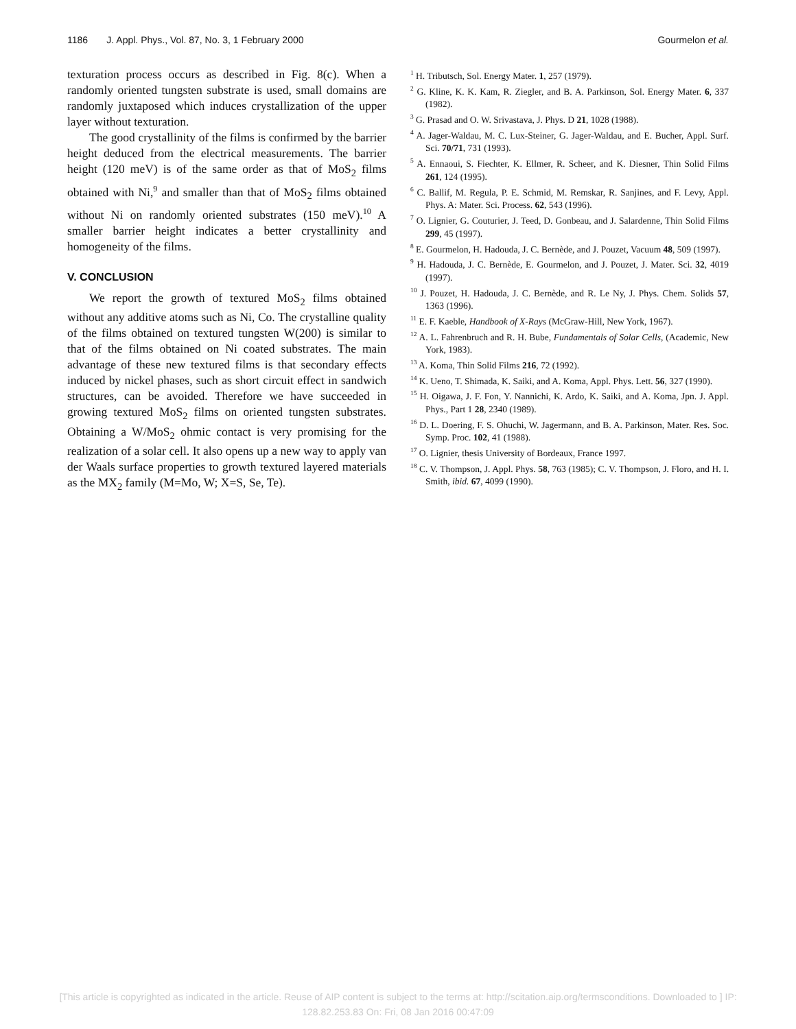1186 J. Appl. Phys., Vol. 87, No. 3, 1 February 2000 Gourmelon et al.
texturation process occurs as described in Fig. 8(c). When a randomly oriented tungsten substrate is used, small domains are randomly juxtaposed which induces crystallization of the upper layer without texturation.
The good crystallinity of the films is confirmed by the barrier height deduced from the electrical measurements. The barrier height (120 meV) is of the same order as that of MoS<sub>2</sub> films obtained with Ni,<sup>9</sup> and smaller than that of MoS<sub>2</sub> films obtained without Ni on randomly oriented substrates (150 meV).<sup>10</sup> A smaller barrier height indicates a better crystallinity and homogeneity of the films.
V. CONCLUSION
We report the growth of textured MoS<sub>2</sub> films obtained without any additive atoms such as Ni, Co. The crystalline quality of the films obtained on textured tungsten W(200) is similar to that of the films obtained on Ni coated substrates. The main advantage of these new textured films is that secondary effects induced by nickel phases, such as short circuit effect in sandwich structures, can be avoided. Therefore we have succeeded in growing textured MoS<sub>2</sub> films on oriented tungsten substrates. Obtaining a W/MoS<sub>2</sub> ohmic contact is very promising for the realization of a solar cell. It also opens up a new way to apply van der Waals surface properties to growth textured layered materials as the MX<sub>2</sub> family (M=Mo, W; X=S, Se, Te).
<sup>1</sup> H. Tributsch, Sol. Energy Mater. 1, 257 (1979).
<sup>2</sup> G. Kline, K. K. Kam, R. Ziegler, and B. A. Parkinson, Sol. Energy Mater. 6, 337 (1982).
<sup>3</sup> G. Prasad and O. W. Srivastava, J. Phys. D 21, 1028 (1988).
<sup>4</sup> A. Jager-Waldau, M. C. Lux-Steiner, G. Jager-Waldau, and E. Bucher, Appl. Surf. Sci. 70/71, 731 (1993).
<sup>5</sup> A. Ennaoui, S. Fiechter, K. Ellmer, R. Scheer, and K. Diesner, Thin Solid Films 261, 124 (1995).
<sup>6</sup> C. Ballif, M. Regula, P. E. Schmid, M. Remskar, R. Sanjines, and F. Levy, Appl. Phys. A: Mater. Sci. Process. 62, 543 (1996).
<sup>7</sup> O. Lignier, G. Couturier, J. Teed, D. Gonbeau, and J. Salardenne, Thin Solid Films 299, 45 (1997).
<sup>8</sup> E. Gourmelon, H. Hadouda, J. C. Bernède, and J. Pouzet, Vacuum 48, 509 (1997).
<sup>9</sup> H. Hadouda, J. C. Bernède, E. Gourmelon, and J. Pouzet, J. Mater. Sci. 32, 4019 (1997).
<sup>10</sup> J. Pouzet, H. Hadouda, J. C. Bernède, and R. Le Ny, J. Phys. Chem. Solids 57, 1363 (1996).
<sup>11</sup> E. F. Kaeble, Handbook of X-Rays (McGraw-Hill, New York, 1967).
<sup>12</sup> A. L. Fahrenbruch and R. H. Bube, Fundamentals of Solar Cells, (Academic, New York, 1983).
<sup>13</sup> A. Koma, Thin Solid Films 216, 72 (1992).
<sup>14</sup> K. Ueno, T. Shimada, K. Saiki, and A. Koma, Appl. Phys. Lett. 56, 327 (1990).
<sup>15</sup> H. Oigawa, J. F. Fon, Y. Nannichi, K. Ardo, K. Saiki, and A. Koma, Jpn. J. Appl. Phys., Part 1 28, 2340 (1989).
<sup>16</sup> D. L. Doering, F. S. Ohuchi, W. Jagermann, and B. A. Parkinson, Mater. Res. Soc. Symp. Proc. 102, 41 (1988).
<sup>17</sup> O. Lignier, thesis University of Bordeaux, France 1997.
<sup>18</sup> C. V. Thompson, J. Appl. Phys. 58, 763 (1985); C. V. Thompson, J. Floro, and H. I. Smith, ibid. 67, 4099 (1990).
[This article is copyrighted as indicated in the article. Reuse of AIP content is subject to the terms at: http://scitation.aip.org/termsconditions. Downloaded to ] IP:
128.82.253.83 On: Fri, 08 Jan 2016 00:47:09